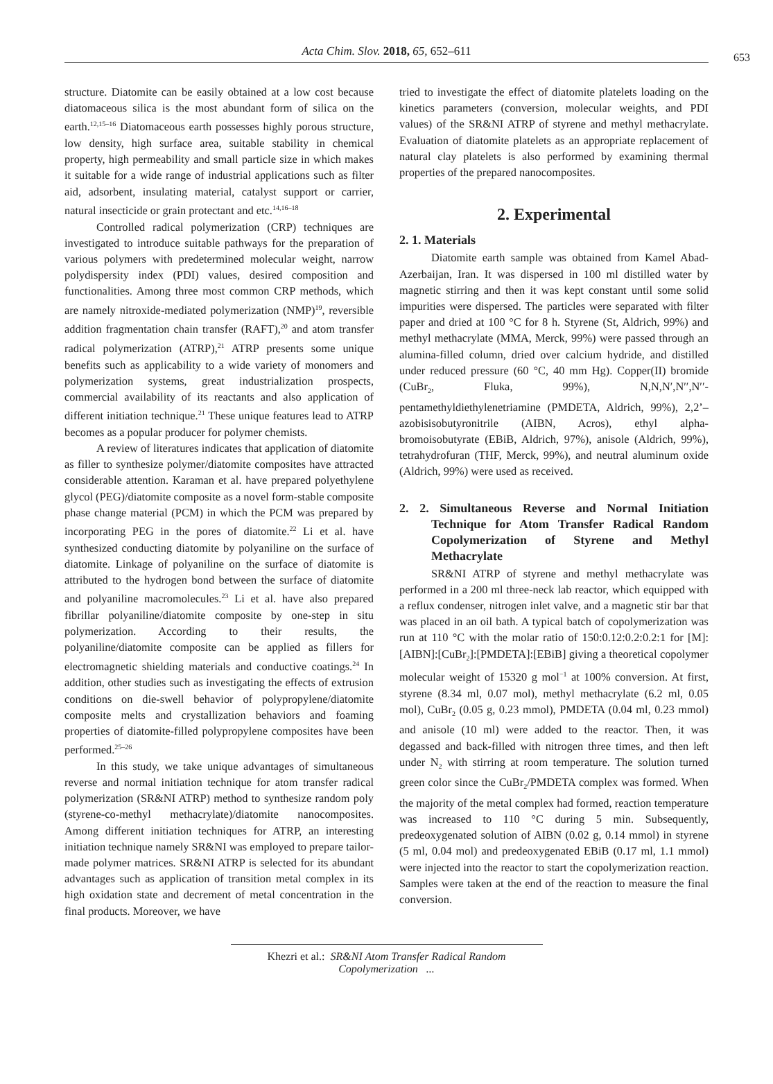Acta Chim. Slov. 2018, 65, 652–611 653
structure. Diatomite can be easily obtained at a low cost because diatomaceous silica is the most abundant form of silica on the earth.<sup>12,15–16</sup> Diatomaceous earth possesses highly porous structure, low density, high surface area, suitable stability in chemical property, high permeability and small particle size in which makes it suitable for a wide range of industrial applications such as filter aid, adsorbent, insulating material, catalyst support or carrier, natural insecticide or grain protectant and etc.<sup>14,16–18</sup>
Controlled radical polymerization (CRP) techniques are investigated to introduce suitable pathways for the preparation of various polymers with predetermined molecular weight, narrow polydispersity index (PDI) values, desired composition and functionalities. Among three most common CRP methods, which are namely nitroxide-mediated polymerization (NMP)<sup>19</sup>, reversible addition fragmentation chain transfer (RAFT),<sup>20</sup> and atom transfer radical polymerization (ATRP),<sup>21</sup> ATRP presents some unique benefits such as applicability to a wide variety of monomers and polymerization systems, great industrialization prospects, commercial availability of its reactants and also application of different initiation technique.<sup>21</sup> These unique features lead to ATRP becomes as a popular producer for polymer chemists.
A review of literatures indicates that application of diatomite as filler to synthesize polymer/diatomite composites have attracted considerable attention. Karaman et al. have prepared polyethylene glycol (PEG)/diatomite composite as a novel form-stable composite phase change material (PCM) in which the PCM was prepared by incorporating PEG in the pores of diatomite.<sup>22</sup> Li et al. have synthesized conducting diatomite by polyaniline on the surface of diatomite. Linkage of polyaniline on the surface of diatomite is attributed to the hydrogen bond between the surface of diatomite and polyaniline macromolecules.<sup>23</sup> Li et al. have also prepared fibrillar polyaniline/diatomite composite by one-step in situ polymerization. According to their results, the polyaniline/diatomite composite can be applied as fillers for electromagnetic shielding materials and conductive coatings.<sup>24</sup> In addition, other studies such as investigating the effects of extrusion conditions on die-swell behavior of polypropylene/diatomite composite melts and crystallization behaviors and foaming properties of diatomite-filled polypropylene composites have been performed.<sup>25–26</sup>
In this study, we take unique advantages of simultaneous reverse and normal initiation technique for atom transfer radical polymerization (SR&NI ATRP) method to synthesize random poly (styrene-co-methyl methacrylate)/diatomite nanocomposites. Among different initiation techniques for ATRP, an interesting initiation technique namely SR&NI was employed to prepare tailor-made polymer matrices. SR&NI ATRP is selected for its abundant advantages such as application of transition metal complex in its high oxidation state and decrement of metal concentration in the final products. Moreover, we have
tried to investigate the effect of diatomite platelets loading on the kinetics parameters (conversion, molecular weights, and PDI values) of the SR&NI ATRP of styrene and methyl methacrylate. Evaluation of diatomite platelets as an appropriate replacement of natural clay platelets is also performed by examining thermal properties of the prepared nanocomposites.
2. Experimental
2. 1. Materials
Diatomite earth sample was obtained from Kamel Abad-Azerbaijan, Iran. It was dispersed in 100 ml distilled water by magnetic stirring and then it was kept constant until some solid impurities were dispersed. The particles were separated with filter paper and dried at 100 °C for 8 h. Styrene (St, Aldrich, 99%) and methyl methacrylate (MMA, Merck, 99%) were passed through an alumina-filled column, dried over calcium hydride, and distilled under reduced pressure (60 °C, 40 mm Hg). Copper(II) bromide (CuBr<sub>2</sub>, Fluka, 99%), N,N,N′,N′′,N′′-pentamethyldiethylenetriamine (PMDETA, Aldrich, 99%), 2,2’–azobisisobutyronitrile (AIBN, Acros), ethyl alpha-bromoisobutyrate (EBiB, Aldrich, 97%), anisole (Aldrich, 99%), tetrahydrofuran (THF, Merck, 99%), and neutral aluminum oxide (Aldrich, 99%) were used as received.
2. 2. Simultaneous Reverse and Normal Initiation Technique for Atom Transfer Radical Random Copolymerization of Styrene and Methyl Methacrylate
SR&NI ATRP of styrene and methyl methacrylate was performed in a 200 ml three-neck lab reactor, which equipped with a reflux condenser, nitrogen inlet valve, and a magnetic stir bar that was placed in an oil bath. A typical batch of copolymerization was run at 110 °C with the molar ratio of 150:0.12:0.2:0.2:1 for [M]:[AIBN]:[CuBr<sub>2</sub>]:[PMDETA]:[EBiB] giving a theoretical copolymer molecular weight of 15320 g mol<sup>−1</sup> at 100% conversion. At first, styrene (8.34 ml, 0.07 mol), methyl methacrylate (6.2 ml, 0.05 mol), CuBr<sub>2</sub> (0.05 g, 0.23 mmol), PMDETA (0.04 ml, 0.23 mmol) and anisole (10 ml) were added to the reactor. Then, it was degassed and back-filled with nitrogen three times, and then left under N<sub>2</sub> with stirring at room temperature. The solution turned green color since the CuBr<sub>2</sub>/PMDETA complex was formed. When the majority of the metal complex had formed, reaction temperature was increased to 110 °C during 5 min. Subsequently, predeoxygenated solution of AIBN (0.02 g, 0.14 mmol) in styrene (5 ml, 0.04 mol) and predeoxygenated EBiB (0.17 ml, 1.1 mmol) were injected into the reactor to start the copolymerization reaction. Samples were taken at the end of the reaction to measure the final conversion.
Khezri et al.: SR&NI Atom Transfer Radical Random Copolymerization ...